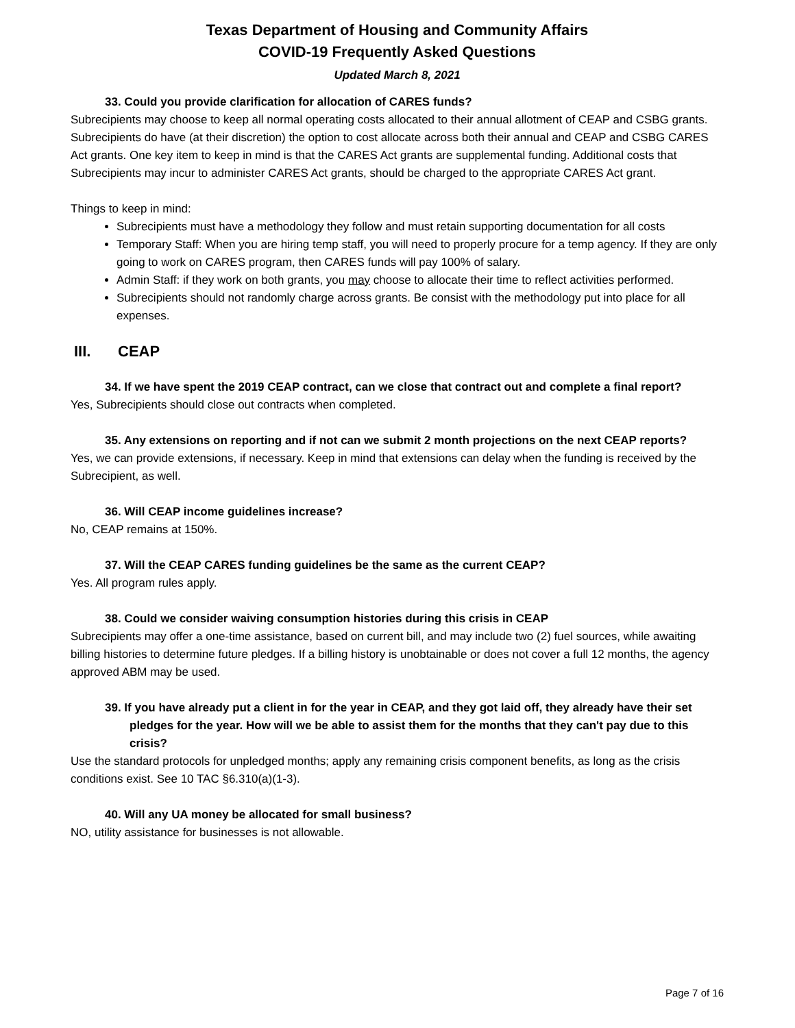Texas Department of Housing and Community Affairs
COVID-19 Frequently Asked Questions
Updated March 8, 2021
33. Could you provide clarification for allocation of CARES funds?
Subrecipients may choose to keep all normal operating costs allocated to their annual allotment of CEAP and CSBG grants. Subrecipients do have (at their discretion) the option to cost allocate across both their annual and CEAP and CSBG CARES Act grants. One key item to keep in mind is that the CARES Act grants are supplemental funding. Additional costs that Subrecipients may incur to administer CARES Act grants, should be charged to the appropriate CARES Act grant.
Things to keep in mind:
Subrecipients must have a methodology they follow and must retain supporting documentation for all costs
Temporary Staff: When you are hiring temp staff, you will need to properly procure for a temp agency. If they are only going to work on CARES program, then CARES funds will pay 100% of salary.
Admin Staff: if they work on both grants, you may choose to allocate their time to reflect activities performed.
Subrecipients should not randomly charge across grants. Be consist with the methodology put into place for all expenses.
III. CEAP
34. If we have spent the 2019 CEAP contract, can we close that contract out and complete a final report?
Yes, Subrecipients should close out contracts when completed.
35. Any extensions on reporting and if not can we submit 2 month projections on the next CEAP reports?
Yes, we can provide extensions, if necessary. Keep in mind that extensions can delay when the funding is received by the Subrecipient, as well.
36. Will CEAP income guidelines increase?
No, CEAP remains at 150%.
37. Will the CEAP CARES funding guidelines be the same as the current CEAP?
Yes. All program rules apply.
38. Could we consider waiving consumption histories during this crisis in CEAP
Subrecipients may offer a one-time assistance, based on current bill, and may include two (2) fuel sources, while awaiting billing histories to determine future pledges. If a billing history is unobtainable or does not cover a full 12 months, the agency approved ABM may be used.
39. If you have already put a client in for the year in CEAP, and they got laid off, they already have their set pledges for the year. How will we be able to assist them for the months that they can't pay due to this crisis?
Use the standard protocols for unpledged months; apply any remaining crisis component benefits, as long as the crisis conditions exist. See 10 TAC §6.310(a)(1-3).
40. Will any UA money be allocated for small business?
NO, utility assistance for businesses is not allowable.
Page 7 of 16